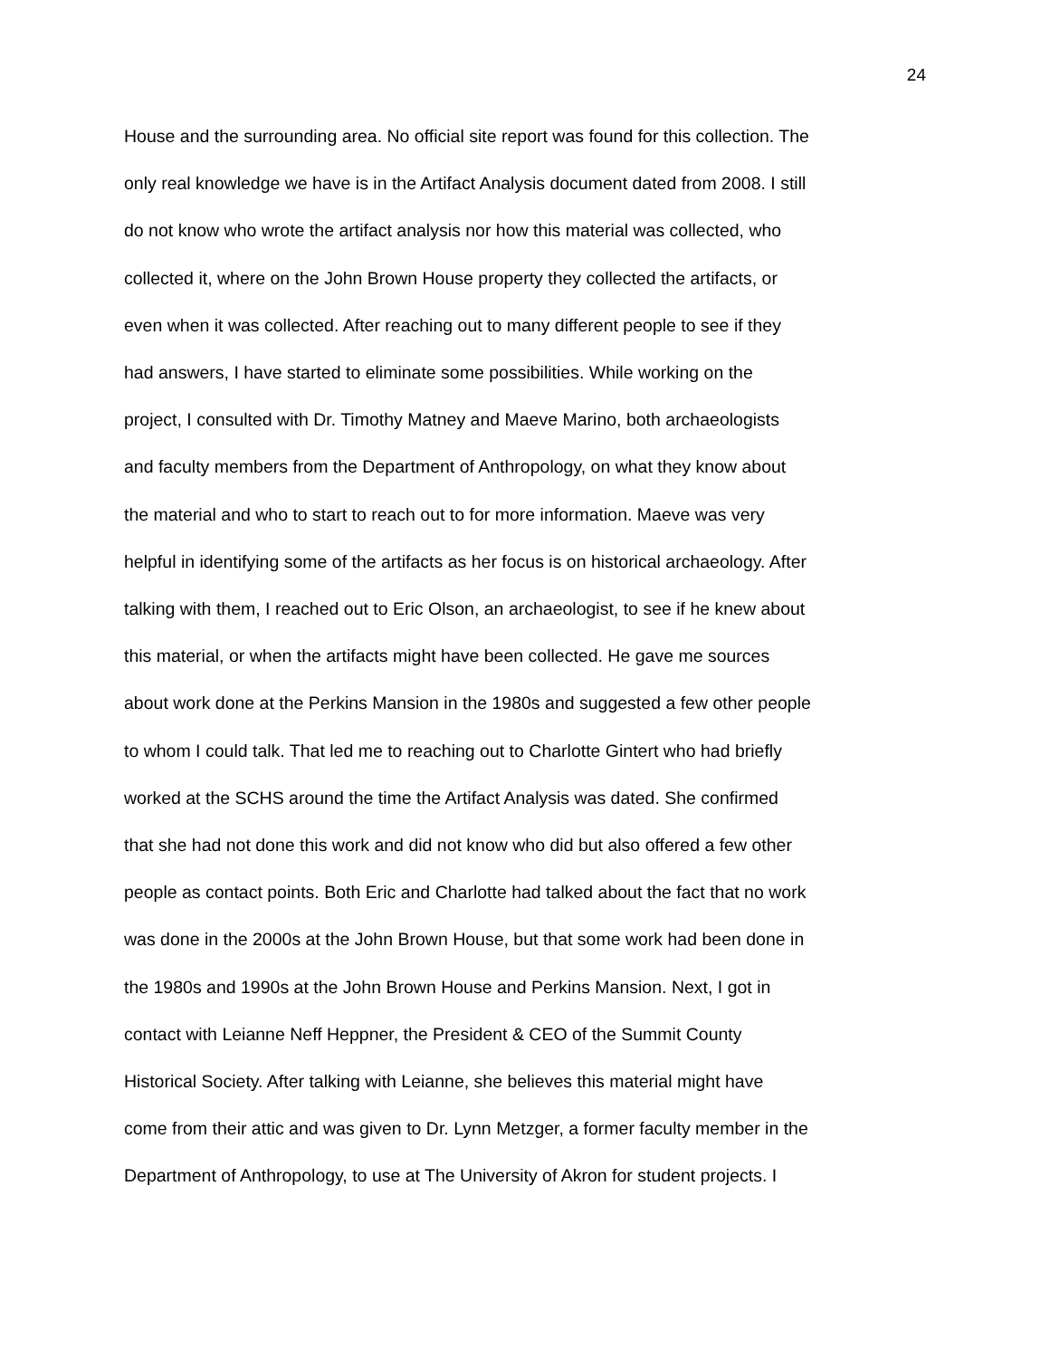24
House and the surrounding area. No official site report was found for this collection. The
only real knowledge we have is in the Artifact Analysis document dated from 2008. I still
do not know who wrote the artifact analysis nor how this material was collected, who
collected it, where on the John Brown House property they collected the artifacts, or
even when it was collected. After reaching out to many different people to see if they
had answers, I have started to eliminate some possibilities. While working on the
project, I consulted with Dr. Timothy Matney and Maeve Marino, both archaeologists
and faculty members from the Department of Anthropology, on what they know about
the material and who to start to reach out to for more information. Maeve was very
helpful in identifying some of the artifacts as her focus is on historical archaeology. After
talking with them, I reached out to Eric Olson, an archaeologist, to see if he knew about
this material, or when the artifacts might have been collected. He gave me sources
about work done at the Perkins Mansion in the 1980s and suggested a few other people
to whom I could talk. That led me to reaching out to Charlotte Gintert who had briefly
worked at the SCHS around the time the Artifact Analysis was dated. She confirmed
that she had not done this work and did not know who did but also offered a few other
people as contact points. Both Eric and Charlotte had talked about the fact that no work
was done in the 2000s at the John Brown House, but that some work had been done in
the 1980s and 1990s at the John Brown House and Perkins Mansion. Next, I got in
contact with Leianne Neff Heppner, the President & CEO of the Summit County
Historical Society. After talking with Leianne, she believes this material might have
come from their attic and was given to Dr. Lynn Metzger, a former faculty member in the
Department of Anthropology, to use at The University of Akron for student projects. I